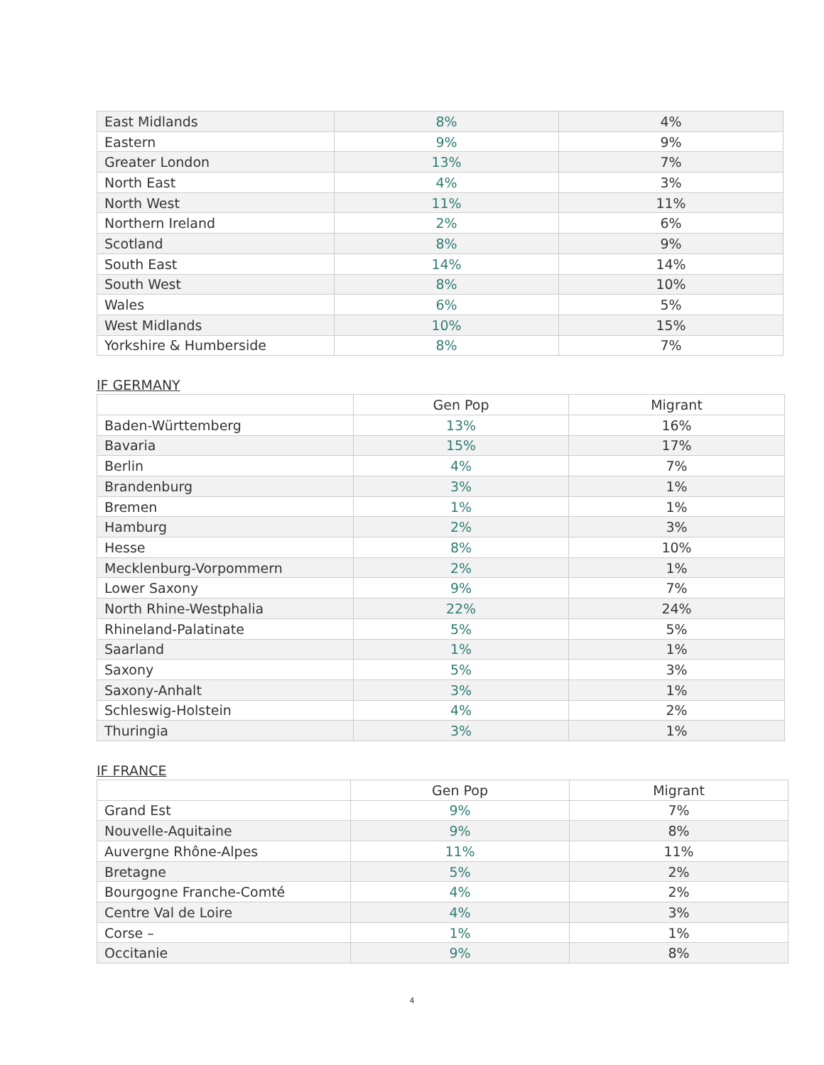| East Midlands | 8% | 4% |
| Eastern | 9% | 9% |
| Greater London | 13% | 7% |
| North East | 4% | 3% |
| North West | 11% | 11% |
| Northern Ireland | 2% | 6% |
| Scotland | 8% | 9% |
| South East | 14% | 14% |
| South West | 8% | 10% |
| Wales | 6% | 5% |
| West Midlands | 10% | 15% |
| Yorkshire & Humberside | 8% | 7% |
IF GERMANY
| | Gen Pop | Migrant |
| Baden-Württemberg | 13% | 16% |
| Bavaria | 15% | 17% |
| Berlin | 4% | 7% |
| Brandenburg | 3% | 1% |
| Bremen | 1% | 1% |
| Hamburg | 2% | 3% |
| Hesse | 8% | 10% |
| Mecklenburg-Vorpommern | 2% | 1% |
| Lower Saxony | 9% | 7% |
| North Rhine-Westphalia | 22% | 24% |
| Rhineland-Palatinate | 5% | 5% |
| Saarland | 1% | 1% |
| Saxony | 5% | 3% |
| Saxony-Anhalt | 3% | 1% |
| Schleswig-Holstein | 4% | 2% |
| Thuringia | 3% | 1% |
IF FRANCE
| | Gen Pop | Migrant |
| Grand Est | 9% | 7% |
| Nouvelle-Aquitaine | 9% | 8% |
| Auvergne Rhône-Alpes | 11% | 11% |
| Bretagne | 5% | 2% |
| Bourgogne Franche-Comté | 4% | 2% |
| Centre Val de Loire | 4% | 3% |
| Corse – | 1% | 1% |
| Occitanie | 9% | 8% |
4